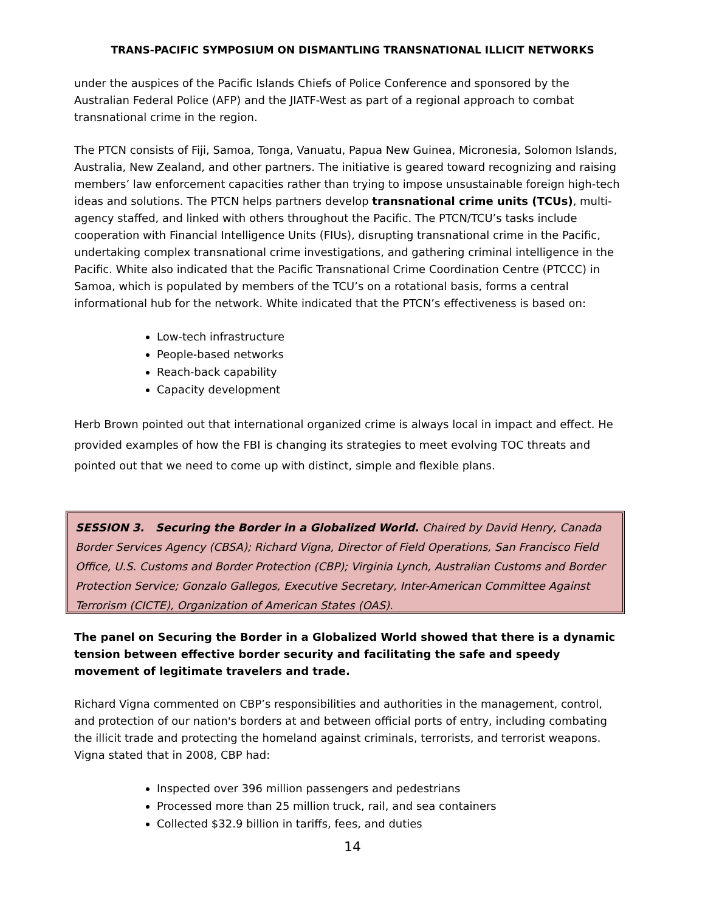TRANS-PACIFIC SYMPOSIUM ON DISMANTLING TRANSNATIONAL ILLICIT NETWORKS
under the auspices of the Pacific Islands Chiefs of Police Conference and sponsored by the Australian Federal Police (AFP) and the JIATF-West as part of a regional approach to combat transnational crime in the region.
The PTCN consists of Fiji, Samoa, Tonga, Vanuatu, Papua New Guinea, Micronesia, Solomon Islands, Australia, New Zealand, and other partners. The initiative is geared toward recognizing and raising members’ law enforcement capacities rather than trying to impose unsustainable foreign high-tech ideas and solutions. The PTCN helps partners develop transnational crime units (TCUs), multi-agency staffed, and linked with others throughout the Pacific. The PTCN/TCU’s tasks include cooperation with Financial Intelligence Units (FIUs), disrupting transnational crime in the Pacific, undertaking complex transnational crime investigations, and gathering criminal intelligence in the Pacific. White also indicated that the Pacific Transnational Crime Coordination Centre (PTCCC) in Samoa, which is populated by members of the TCU’s on a rotational basis, forms a central informational hub for the network. White indicated that the PTCN’s effectiveness is based on:
Low-tech infrastructure
People-based networks
Reach-back capability
Capacity development
Herb Brown pointed out that international organized crime is always local in impact and effect. He provided examples of how the FBI is changing its strategies to meet evolving TOC threats and pointed out that we need to come up with distinct, simple and flexible plans.
SESSION 3. Securing the Border in a Globalized World. Chaired by David Henry, Canada Border Services Agency (CBSA); Richard Vigna, Director of Field Operations, San Francisco Field Office, U.S. Customs and Border Protection (CBP); Virginia Lynch, Australian Customs and Border Protection Service; Gonzalo Gallegos, Executive Secretary, Inter-American Committee Against Terrorism (CICTE), Organization of American States (OAS).
The panel on Securing the Border in a Globalized World showed that there is a dynamic tension between effective border security and facilitating the safe and speedy movement of legitimate travelers and trade.
Richard Vigna commented on CBP’s responsibilities and authorities in the management, control, and protection of our nation's borders at and between official ports of entry, including combating the illicit trade and protecting the homeland against criminals, terrorists, and terrorist weapons. Vigna stated that in 2008, CBP had:
Inspected over 396 million passengers and pedestrians
Processed more than 25 million truck, rail, and sea containers
Collected $32.9 billion in tariffs, fees, and duties
14